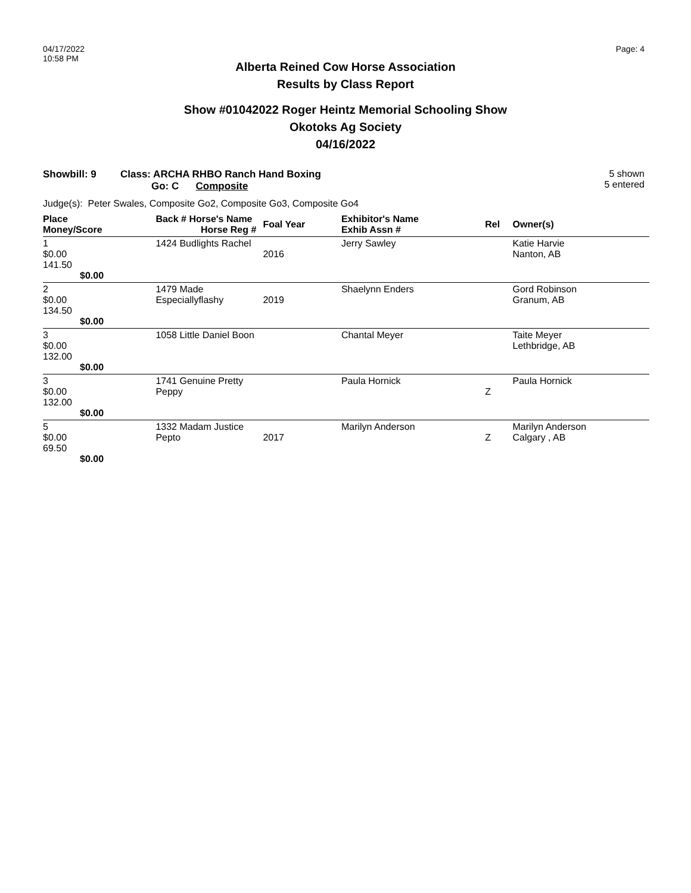04/17/2022
10:58 PM
Page: 4
Alberta Reined Cow Horse Association
Results by Class Report
Show #01042022 Roger Heintz Memorial Schooling Show
Okotoks Ag Society
04/16/2022
Showbill: 9 Class: ARCHA RHBO Ranch Hand Boxing
Go: C Composite
5 shown
5 entered
Judge(s): Peter Swales, Composite Go2, Composite Go3, Composite Go4
| Place Money/Score | Back # Horse's Name Horse Reg # | Foal Year | Exhibitor's Name Exhib Assn # | Rel | Owner(s) |
| --- | --- | --- | --- | --- | --- |
| 1 $0.00 141.50 $0.00 | 1424 Budlights Rachel | 2016 | Jerry Sawley | | Katie Harvie Nanton, AB |
| 2 $0.00 134.50 $0.00 | 1479 Made Especiallyflashy | 2019 | Shaelynn Enders | | Gord Robinson Granum, AB |
| 3 $0.00 132.00 $0.00 | 1058 Little Daniel Boon | | Chantal Meyer | | Taite Meyer Lethbridge, AB |
| 3 $0.00 132.00 $0.00 | 1741 Genuine Pretty Peppy | | Paula Hornick | Z | Paula Hornick |
| 5 $0.00 69.50 $0.00 | 1332 Madam Justice Pepto | 2017 | Marilyn Anderson | Z | Marilyn Anderson Calgary , AB |